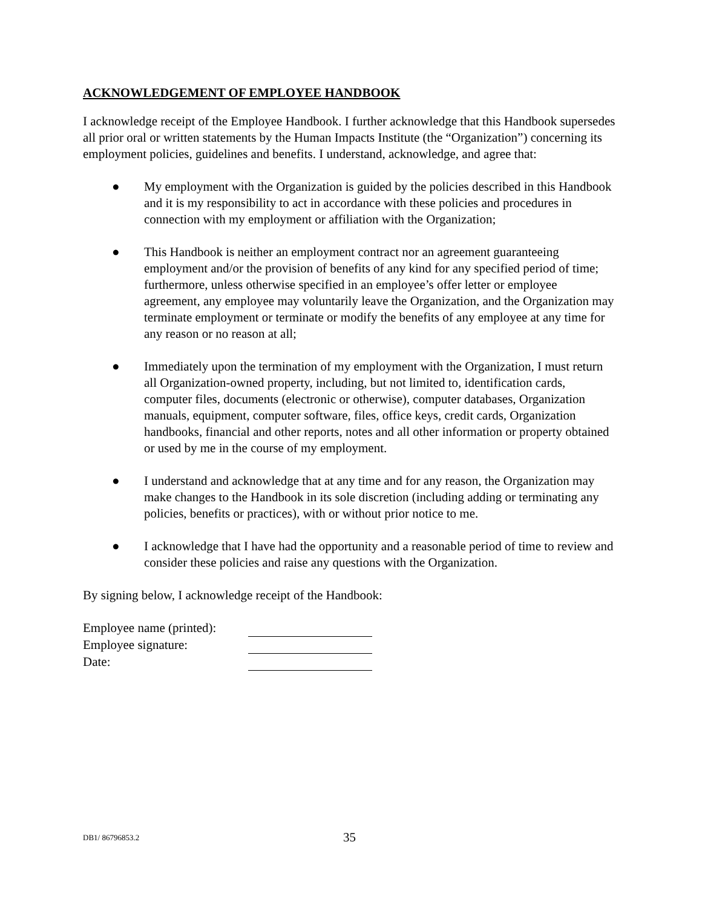ACKNOWLEDGEMENT OF EMPLOYEE HANDBOOK
I acknowledge receipt of the Employee Handbook. I further acknowledge that this Handbook supersedes all prior oral or written statements by the Human Impacts Institute (the “Organization”) concerning its employment policies, guidelines and benefits. I understand, acknowledge, and agree that:
● My employment with the Organization is guided by the policies described in this Handbook and it is my responsibility to act in accordance with these policies and procedures in connection with my employment or affiliation with the Organization;
● This Handbook is neither an employment contract nor an agreement guaranteeing employment and/or the provision of benefits of any kind for any specified period of time; furthermore, unless otherwise specified in an employee’s offer letter or employee agreement, any employee may voluntarily leave the Organization, and the Organization may terminate employment or terminate or modify the benefits of any employee at any time for any reason or no reason at all;
● Immediately upon the termination of my employment with the Organization, I must return all Organization-owned property, including, but not limited to, identification cards, computer files, documents (electronic or otherwise), computer databases, Organization manuals, equipment, computer software, files, office keys, credit cards, Organization handbooks, financial and other reports, notes and all other information or property obtained or used by me in the course of my employment.
● I understand and acknowledge that at any time and for any reason, the Organization may make changes to the Handbook in its sole discretion (including adding or terminating any policies, benefits or practices), with or without prior notice to me.
● I acknowledge that I have had the opportunity and a reasonable period of time to review and consider these policies and raise any questions with the Organization.
By signing below, I acknowledge receipt of the Handbook:
| Employee name (printed): | |
| Employee signature: | |
| Date: | |
DB1/ 86796853.2 35